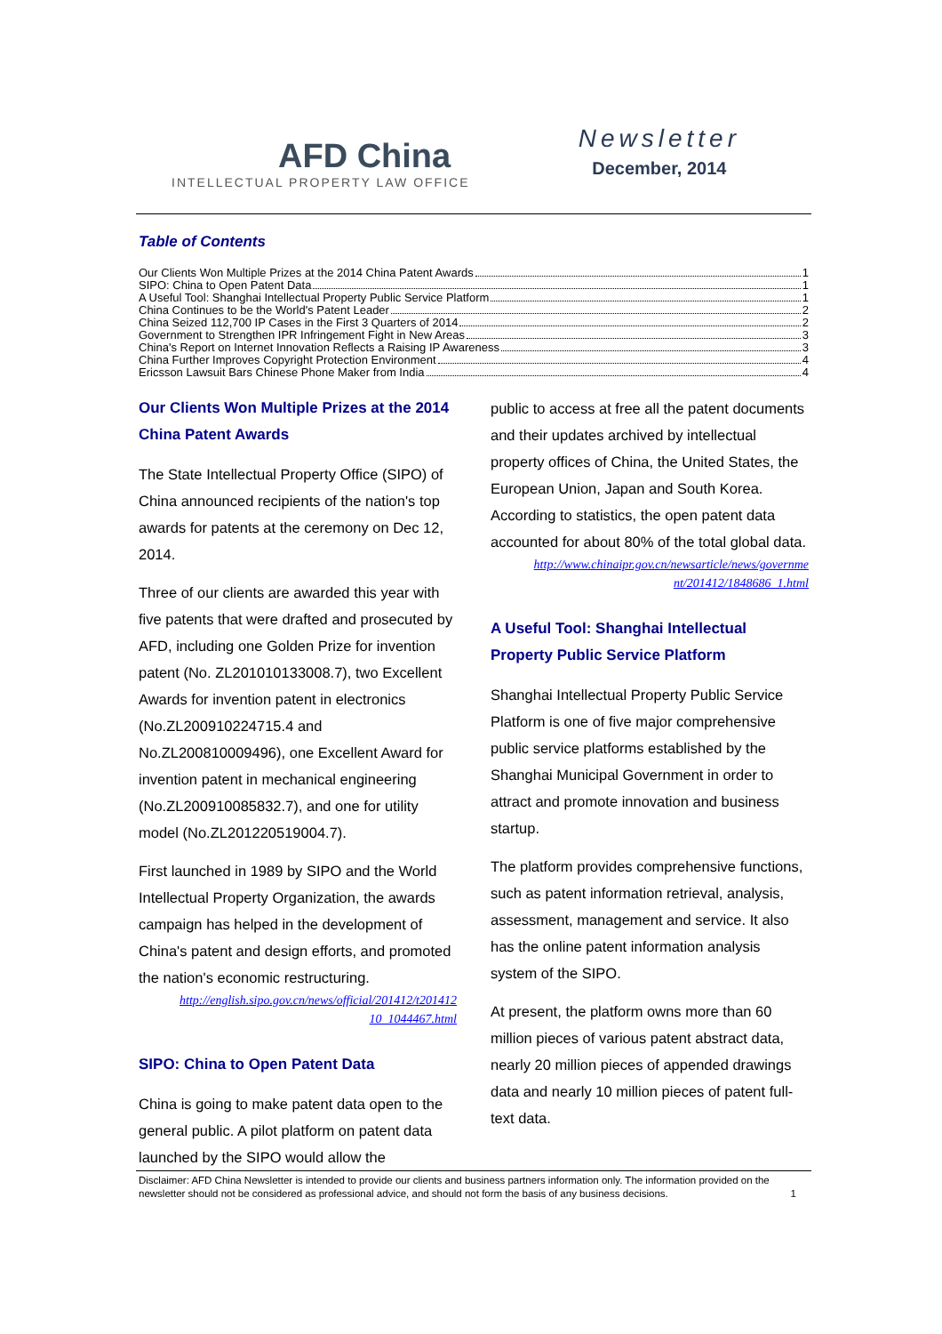AFD China
INTELLECTUAL PROPERTY LAW OFFICE
Newsletter
December, 2014
Table of Contents
Our Clients Won Multiple Prizes at the 2014 China Patent Awards 1
SIPO: China to Open Patent Data 1
A Useful Tool: Shanghai Intellectual Property Public Service Platform 1
China Continues to be the World's Patent Leader 2
China Seized 112,700 IP Cases in the First 3 Quarters of 2014 2
Government to Strengthen IPR Infringement Fight in New Areas 3
China's Report on Internet Innovation Reflects a Raising IP Awareness 3
China Further Improves Copyright Protection Environment 4
Ericsson Lawsuit Bars Chinese Phone Maker from India 4
Our Clients Won Multiple Prizes at the 2014 China Patent Awards
The State Intellectual Property Office (SIPO) of China announced recipients of the nation's top awards for patents at the ceremony on Dec 12, 2014.
Three of our clients are awarded this year with five patents that were drafted and prosecuted by AFD, including one Golden Prize for invention patent (No. ZL201010133008.7), two Excellent Awards for invention patent in electronics (No.ZL200910224715.4 and No.ZL200810009496), one Excellent Award for invention patent in mechanical engineering (No.ZL200910085832.7), and one for utility model (No.ZL201220519004.7).
First launched in 1989 by SIPO and the World Intellectual Property Organization, the awards campaign has helped in the development of China's patent and design efforts, and promoted the nation's economic restructuring.
http://english.sipo.gov.cn/news/official/201412/t201412 10_1044467.html
SIPO: China to Open Patent Data
China is going to make patent data open to the general public. A pilot platform on patent data launched by the SIPO would allow the
public to access at free all the patent documents and their updates archived by intellectual property offices of China, the United States, the European Union, Japan and South Korea. According to statistics, the open patent data accounted for about 80% of the total global data.
http://www.chinaipr.gov.cn/newsarticle/news/governme nt/201412/1848686_1.html
A Useful Tool: Shanghai Intellectual Property Public Service Platform
Shanghai Intellectual Property Public Service Platform is one of five major comprehensive public service platforms established by the Shanghai Municipal Government in order to attract and promote innovation and business startup.
The platform provides comprehensive functions, such as patent information retrieval, analysis, assessment, management and service. It also has the online patent information analysis system of the SIPO.
At present, the platform owns more than 60 million pieces of various patent abstract data, nearly 20 million pieces of appended drawings data and nearly 10 million pieces of patent full-text data.
Disclaimer: AFD China Newsletter is intended to provide our clients and business partners information only. The information provided on the newsletter should not be considered as professional advice, and should not form the basis of any business decisions. 1